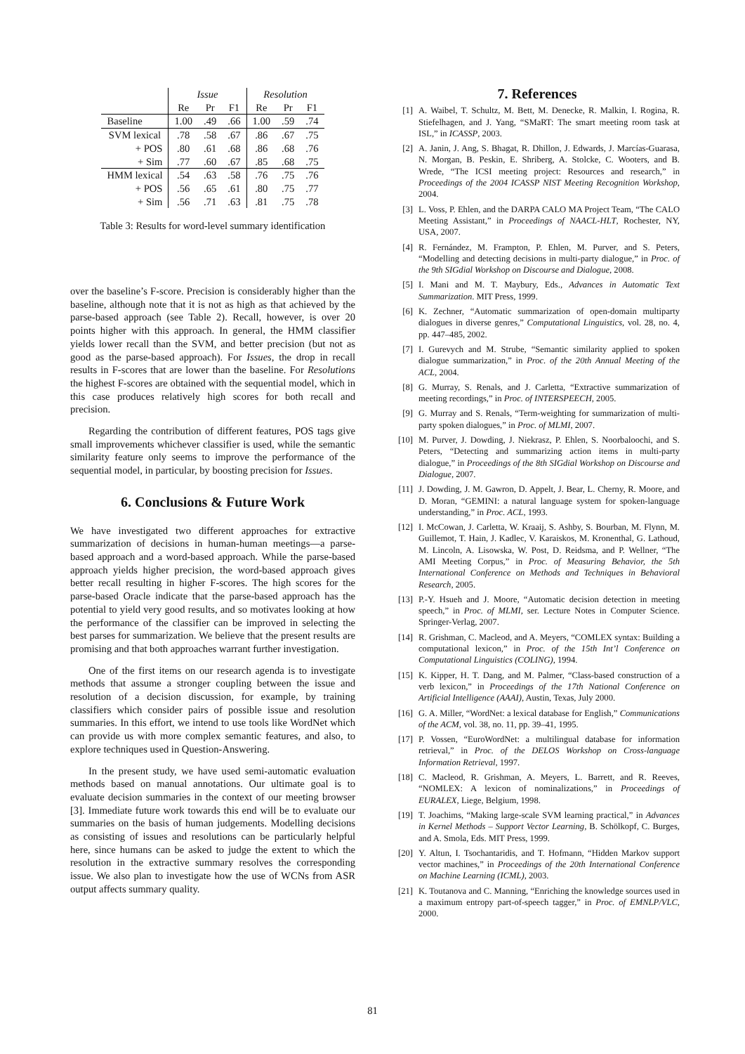| | Issue | | | Resolution | | |
| | Re | Pr | F1 | Re | Pr | F1 |
| Baseline | 1.00 | .49 | .66 | 1.00 | .59 | .74 |
| SVM lexical | .78 | .58 | .67 | .86 | .67 | .75 |
| + POS | .80 | .61 | .68 | .86 | .68 | .76 |
| + Sim | .77 | .60 | .67 | .85 | .68 | .75 |
| HMM lexical | .54 | .63 | .58 | .76 | .75 | .76 |
| + POS | .56 | .65 | .61 | .80 | .75 | .77 |
| + Sim | .56 | .71 | .63 | .81 | .75 | .78 |
Table 3: Results for word-level summary identification
over the baseline’s F-score. Precision is considerably higher than the baseline, although note that it is not as high as that achieved by the parse-based approach (see Table 2). Recall, however, is over 20 points higher with this approach. In general, the HMM classifier yields lower recall than the SVM, and better precision (but not as good as the parse-based approach). For Issues, the drop in recall results in F-scores that are lower than the baseline. For Resolutions the highest F-scores are obtained with the sequential model, which in this case produces relatively high scores for both recall and precision.
Regarding the contribution of different features, POS tags give small improvements whichever classifier is used, while the semantic similarity feature only seems to improve the performance of the sequential model, in particular, by boosting precision for Issues.
6. Conclusions & Future Work
We have investigated two different approaches for extractive summarization of decisions in human-human meetings—a parse-based approach and a word-based approach. While the parse-based approach yields higher precision, the word-based approach gives better recall resulting in higher F-scores. The high scores for the parse-based Oracle indicate that the parse-based approach has the potential to yield very good results, and so motivates looking at how the performance of the classifier can be improved in selecting the best parses for summarization. We believe that the present results are promising and that both approaches warrant further investigation.
One of the first items on our research agenda is to investigate methods that assume a stronger coupling between the issue and resolution of a decision discussion, for example, by training classifiers which consider pairs of possible issue and resolution summaries. In this effort, we intend to use tools like WordNet which can provide us with more complex semantic features, and also, to explore techniques used in Question-Answering.
In the present study, we have used semi-automatic evaluation methods based on manual annotations. Our ultimate goal is to evaluate decision summaries in the context of our meeting browser [3]. Immediate future work towards this end will be to evaluate our summaries on the basis of human judgements. Modelling decisions as consisting of issues and resolutions can be particularly helpful here, since humans can be asked to judge the extent to which the resolution in the extractive summary resolves the corresponding issue. We also plan to investigate how the use of WCNs from ASR output affects summary quality.
7. References
[1] A. Waibel, T. Schultz, M. Bett, M. Denecke, R. Malkin, I. Rogina, R. Stiefelhagen, and J. Yang, “SMaRT: The smart meeting room task at ISL,” in ICASSP, 2003.
[2] A. Janin, J. Ang, S. Bhagat, R. Dhillon, J. Edwards, J. Marcías-Guarasa, N. Morgan, B. Peskin, E. Shriberg, A. Stolcke, C. Wooters, and B. Wrede, “The ICSI meeting project: Resources and research,” in Proceedings of the 2004 ICASSP NIST Meeting Recognition Workshop, 2004.
[3] L. Voss, P. Ehlen, and the DARPA CALO MA Project Team, “The CALO Meeting Assistant,” in Proceedings of NAACL-HLT, Rochester, NY, USA, 2007.
[4] R. Fernández, M. Frampton, P. Ehlen, M. Purver, and S. Peters, “Modelling and detecting decisions in multi-party dialogue,” in Proc. of the 9th SIGdial Workshop on Discourse and Dialogue, 2008.
[5] I. Mani and M. T. Maybury, Eds., Advances in Automatic Text Summarization. MIT Press, 1999.
[6] K. Zechner, “Automatic summarization of open-domain multiparty dialogues in diverse genres,” Computational Linguistics, vol. 28, no. 4, pp. 447–485, 2002.
[7] I. Gurevych and M. Strube, “Semantic similarity applied to spoken dialogue summarization,” in Proc. of the 20th Annual Meeting of the ACL, 2004.
[8] G. Murray, S. Renals, and J. Carletta, “Extractive summarization of meeting recordings,” in Proc. of INTERSPEECH, 2005.
[9] G. Murray and S. Renals, “Term-weighting for summarization of multi-party spoken dialogues,” in Proc. of MLMI, 2007.
[10] M. Purver, J. Dowding, J. Niekrasz, P. Ehlen, S. Noorbaloochi, and S. Peters, “Detecting and summarizing action items in multi-party dialogue,” in Proceedings of the 8th SIGdial Workshop on Discourse and Dialogue, 2007.
[11] J. Dowding, J. M. Gawron, D. Appelt, J. Bear, L. Cherny, R. Moore, and D. Moran, “GEMINI: a natural language system for spoken-language understanding,” in Proc. ACL, 1993.
[12] I. McCowan, J. Carletta, W. Kraaij, S. Ashby, S. Bourban, M. Flynn, M. Guillemot, T. Hain, J. Kadlec, V. Karaiskos, M. Kronenthal, G. Lathoud, M. Lincoln, A. Lisowska, W. Post, D. Reidsma, and P. Wellner, “The AMI Meeting Corpus,” in Proc. of Measuring Behavior, the 5th International Conference on Methods and Techniques in Behavioral Research, 2005.
[13] P.-Y. Hsueh and J. Moore, “Automatic decision detection in meeting speech,” in Proc. of MLMI, ser. Lecture Notes in Computer Science. Springer-Verlag, 2007.
[14] R. Grishman, C. Macleod, and A. Meyers, “COMLEX syntax: Building a computational lexicon,” in Proc. of the 15th Int’l Conference on Computational Linguistics (COLING), 1994.
[15] K. Kipper, H. T. Dang, and M. Palmer, “Class-based construction of a verb lexicon,” in Proceedings of the 17th National Conference on Artificial Intelligence (AAAI), Austin, Texas, July 2000.
[16] G. A. Miller, “WordNet: a lexical database for English,” Communications of the ACM, vol. 38, no. 11, pp. 39–41, 1995.
[17] P. Vossen, “EuroWordNet: a multilingual database for information retrieval,” in Proc. of the DELOS Workshop on Cross-language Information Retrieval, 1997.
[18] C. Macleod, R. Grishman, A. Meyers, L. Barrett, and R. Reeves, “NOMLEX: A lexicon of nominalizations,” in Proceedings of EURALEX, Liege, Belgium, 1998.
[19] T. Joachims, “Making large-scale SVM learning practical,” in Advances in Kernel Methods – Support Vector Learning, B. Schölkopf, C. Burges, and A. Smola, Eds. MIT Press, 1999.
[20] Y. Altun, I. Tsochantaridis, and T. Hofmann, “Hidden Markov support vector machines,” in Proceedings of the 20th International Conference on Machine Learning (ICML), 2003.
[21] K. Toutanova and C. Manning, “Enriching the knowledge sources used in a maximum entropy part-of-speech tagger,” in Proc. of EMNLP/VLC, 2000.
81